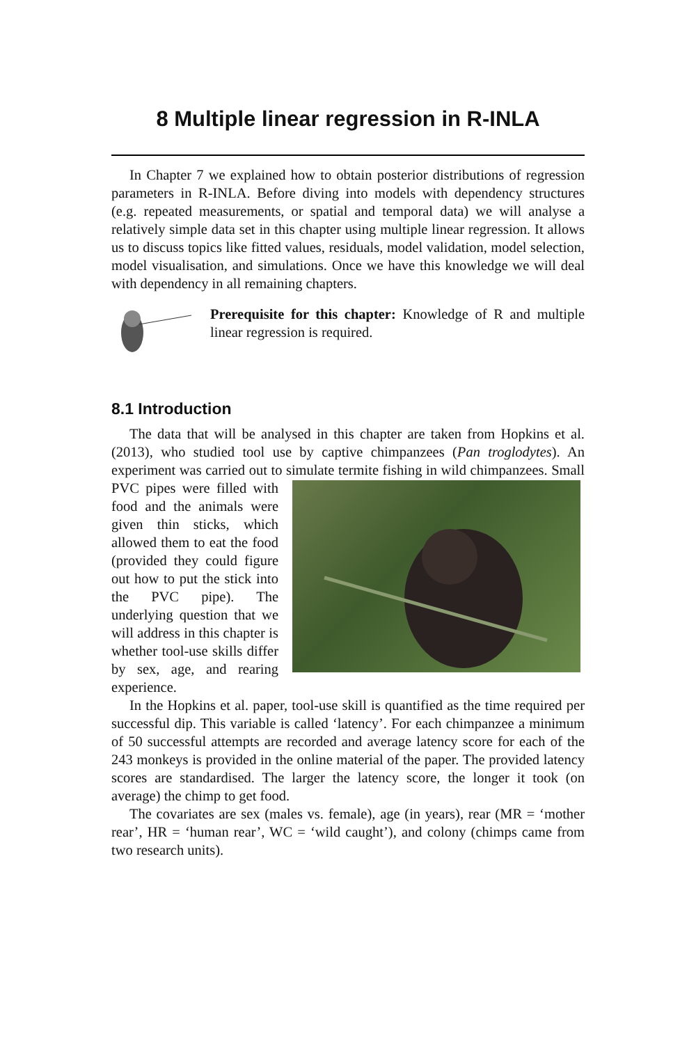8 Multiple linear regression in R-INLA
In Chapter 7 we explained how to obtain posterior distributions of regression parameters in R-INLA. Before diving into models with dependency structures (e.g. repeated measurements, or spatial and temporal data) we will analyse a relatively simple data set in this chapter using multiple linear regression. It allows us to discuss topics like fitted values, residuals, model validation, model selection, model visualisation, and simulations. Once we have this knowledge we will deal with dependency in all remaining chapters.
Prerequisite for this chapter: Knowledge of R and multiple linear regression is required.
8.1 Introduction
The data that will be analysed in this chapter are taken from Hopkins et al. (2013), who studied tool use by captive chimpanzees (Pan troglodytes). An experiment was carried out to simulate termite fishing in wild chimpanzees. Small PVC pipes were filled with food and the animals were given thin sticks, which allowed them to eat the food (provided they could figure out how to put the stick into the PVC pipe). The underlying question that we will address in this chapter is whether tool-use skills differ by sex, age, and rearing experience.
In the Hopkins et al. paper, tool-use skill is quantified as the time required per successful dip. This variable is called ‘latency’. For each chimpanzee a minimum of 50 successful attempts are recorded and average latency score for each of the 243 monkeys is provided in the online material of the paper. The provided latency scores are standardised. The larger the latency score, the longer it took (on average) the chimp to get food.
The covariates are sex (males vs. female), age (in years), rear (MR = ‘mother rear’, HR = ‘human rear’, WC = ‘wild caught’), and colony (chimps came from two research units).